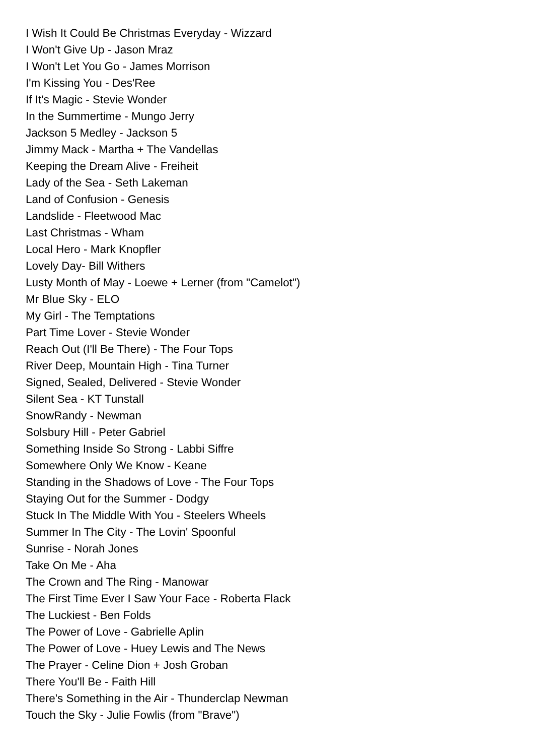I Wish It Could Be Christmas Everyday - Wizzard
I Won't Give Up - Jason Mraz
I Won't Let You Go - James Morrison
I'm Kissing You - Des'Ree
If It's Magic - Stevie Wonder
In the Summertime - Mungo Jerry
Jackson 5 Medley - Jackson 5
Jimmy Mack - Martha + The Vandellas
Keeping the Dream Alive - Freiheit
Lady of the Sea - Seth Lakeman
Land of Confusion - Genesis
Landslide - Fleetwood Mac
Last Christmas - Wham
Local Hero - Mark Knopfler
Lovely Day- Bill Withers
Lusty Month of May - Loewe + Lerner (from "Camelot")
Mr Blue Sky - ELO
My Girl - The Temptations
Part Time Lover - Stevie Wonder
Reach Out (I'll Be There) - The Four Tops
River Deep, Mountain High - Tina Turner
Signed, Sealed, Delivered - Stevie Wonder
Silent Sea - KT Tunstall
SnowRandy - Newman
Solsbury Hill - Peter Gabriel
Something Inside So Strong - Labbi Siffre
Somewhere Only We Know - Keane
Standing in the Shadows of Love - The Four Tops
Staying Out for the Summer - Dodgy
Stuck In The Middle With You - Steelers Wheels
Summer In The City - The Lovin' Spoonful
Sunrise - Norah Jones
Take On Me - Aha
The Crown and The Ring - Manowar
The First Time Ever I Saw Your Face - Roberta Flack
The Luckiest - Ben Folds
The Power of Love - Gabrielle Aplin
The Power of Love - Huey Lewis and The News
The Prayer - Celine Dion + Josh Groban
There You'll Be - Faith Hill
There's Something in the Air - Thunderclap Newman
Touch the Sky - Julie Fowlis (from "Brave")